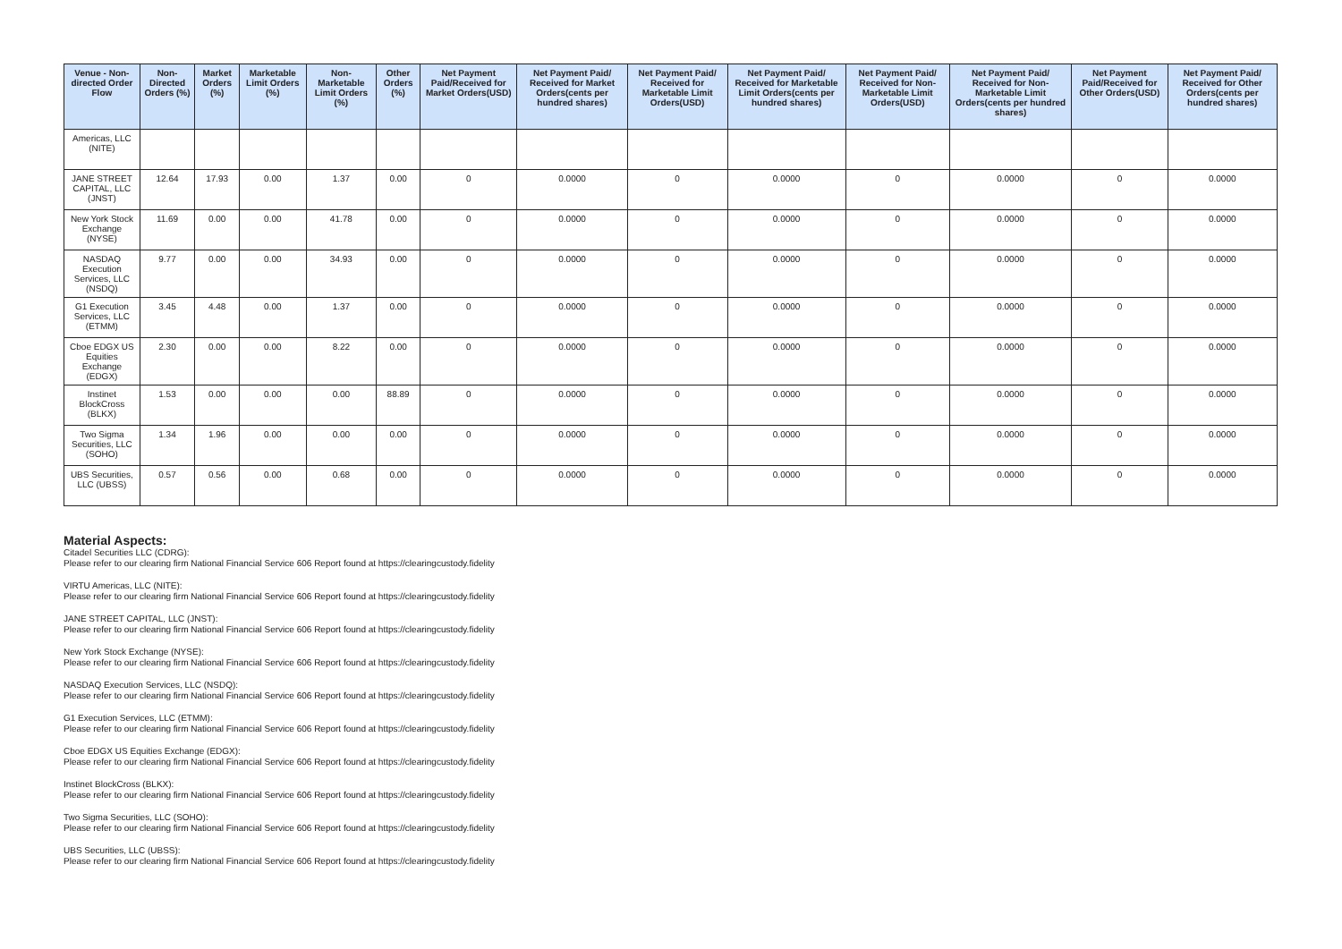| Venue - Non-directed Order Flow | Non-Directed Orders (%) | Market Orders (%) | Marketable Limit Orders (%) | Non-Marketable Limit Orders (%) | Other Orders (%) | Net Payment Paid/Received for Market Orders(USD) | Net Payment Paid/ Received for Market Orders(cents per hundred shares) | Net Payment Paid/ Received for Marketable Limit Orders(USD) | Net Payment Paid/ Received for Marketable Limit Orders(cents per hundred shares) | Net Payment Paid/ Received for Non-Marketable Limit Orders(USD) | Net Payment Paid/ Received for Non-Marketable Limit Orders(cents per hundred shares) | Net Payment Paid/Received for Other Orders(USD) | Net Payment Paid/ Received for Other Orders(cents per hundred shares) |
| --- | --- | --- | --- | --- | --- | --- | --- | --- | --- | --- | --- | --- | --- |
| Americas, LLC (NITE) | | | | | | | | | | | | | |
| JANE STREET CAPITAL, LLC (JNST) | 12.64 | 17.93 | 0.00 | 1.37 | 0.00 | 0 | 0.0000 | 0 | 0.0000 | 0 | 0.0000 | 0 | 0.0000 |
| New York Stock Exchange (NYSE) | 11.69 | 0.00 | 0.00 | 41.78 | 0.00 | 0 | 0.0000 | 0 | 0.0000 | 0 | 0.0000 | 0 | 0.0000 |
| NASDAQ Execution Services, LLC (NSDQ) | 9.77 | 0.00 | 0.00 | 34.93 | 0.00 | 0 | 0.0000 | 0 | 0.0000 | 0 | 0.0000 | 0 | 0.0000 |
| G1 Execution Services, LLC (ETMM) | 3.45 | 4.48 | 0.00 | 1.37 | 0.00 | 0 | 0.0000 | 0 | 0.0000 | 0 | 0.0000 | 0 | 0.0000 |
| Cboe EDGX US Equities Exchange (EDGX) | 2.30 | 0.00 | 0.00 | 8.22 | 0.00 | 0 | 0.0000 | 0 | 0.0000 | 0 | 0.0000 | 0 | 0.0000 |
| Instinet BlockCross (BLKX) | 1.53 | 0.00 | 0.00 | 0.00 | 88.89 | 0 | 0.0000 | 0 | 0.0000 | 0 | 0.0000 | 0 | 0.0000 |
| Two Sigma Securities, LLC (SOHO) | 1.34 | 1.96 | 0.00 | 0.00 | 0.00 | 0 | 0.0000 | 0 | 0.0000 | 0 | 0.0000 | 0 | 0.0000 |
| UBS Securities, LLC (UBSS) | 0.57 | 0.56 | 0.00 | 0.68 | 0.00 | 0 | 0.0000 | 0 | 0.0000 | 0 | 0.0000 | 0 | 0.0000 |
Material Aspects:
Citadel Securities LLC (CDRG):
Please refer to our clearing firm National Financial Service 606 Report found at https://clearingcustody.fidelity
VIRTU Americas, LLC (NITE):
Please refer to our clearing firm National Financial Service 606 Report found at https://clearingcustody.fidelity
JANE STREET CAPITAL, LLC (JNST):
Please refer to our clearing firm National Financial Service 606 Report found at https://clearingcustody.fidelity
New York Stock Exchange (NYSE):
Please refer to our clearing firm National Financial Service 606 Report found at https://clearingcustody.fidelity
NASDAQ Execution Services, LLC (NSDQ):
Please refer to our clearing firm National Financial Service 606 Report found at https://clearingcustody.fidelity
G1 Execution Services, LLC (ETMM):
Please refer to our clearing firm National Financial Service 606 Report found at https://clearingcustody.fidelity
Cboe EDGX US Equities Exchange (EDGX):
Please refer to our clearing firm National Financial Service 606 Report found at https://clearingcustody.fidelity
Instinet BlockCross (BLKX):
Please refer to our clearing firm National Financial Service 606 Report found at https://clearingcustody.fidelity
Two Sigma Securities, LLC (SOHO):
Please refer to our clearing firm National Financial Service 606 Report found at https://clearingcustody.fidelity
UBS Securities, LLC (UBSS):
Please refer to our clearing firm National Financial Service 606 Report found at https://clearingcustody.fidelity